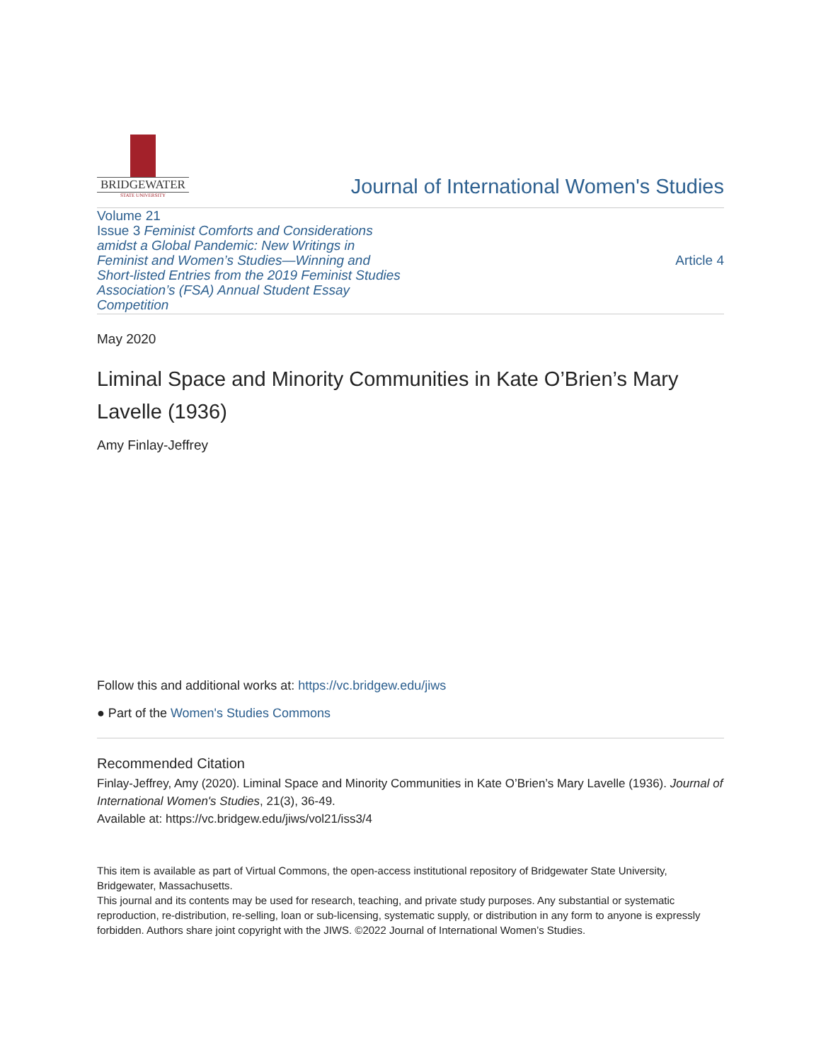BRIDGEWATER
STATE UNIVERSITY
Journal of International Women's Studies
Volume 21
Issue 3 Feminist Comforts and Considerations amidst a Global Pandemic: New Writings in Feminist and Women’s Studies—Winning and Short-listed Entries from the 2019 Feminist Studies Association’s (FSA) Annual Student Essay Competition
Article 4
May 2020
Liminal Space and Minority Communities in Kate O’Brien’s Mary Lavelle (1936)
Amy Finlay-Jeffrey
Follow this and additional works at: https://vc.bridgew.edu/jiws
● Part of the Women's Studies Commons
Recommended Citation
Finlay-Jeffrey, Amy (2020). Liminal Space and Minority Communities in Kate O’Brien’s Mary Lavelle (1936). Journal of International Women's Studies, 21(3), 36-49.
Available at: https://vc.bridgew.edu/jiws/vol21/iss3/4
This item is available as part of Virtual Commons, the open-access institutional repository of Bridgewater State University, Bridgewater, Massachusetts.
This journal and its contents may be used for research, teaching, and private study purposes. Any substantial or systematic reproduction, re-distribution, re-selling, loan or sub-licensing, systematic supply, or distribution in any form to anyone is expressly forbidden. Authors share joint copyright with the JIWS. ©2022 Journal of International Women’s Studies.